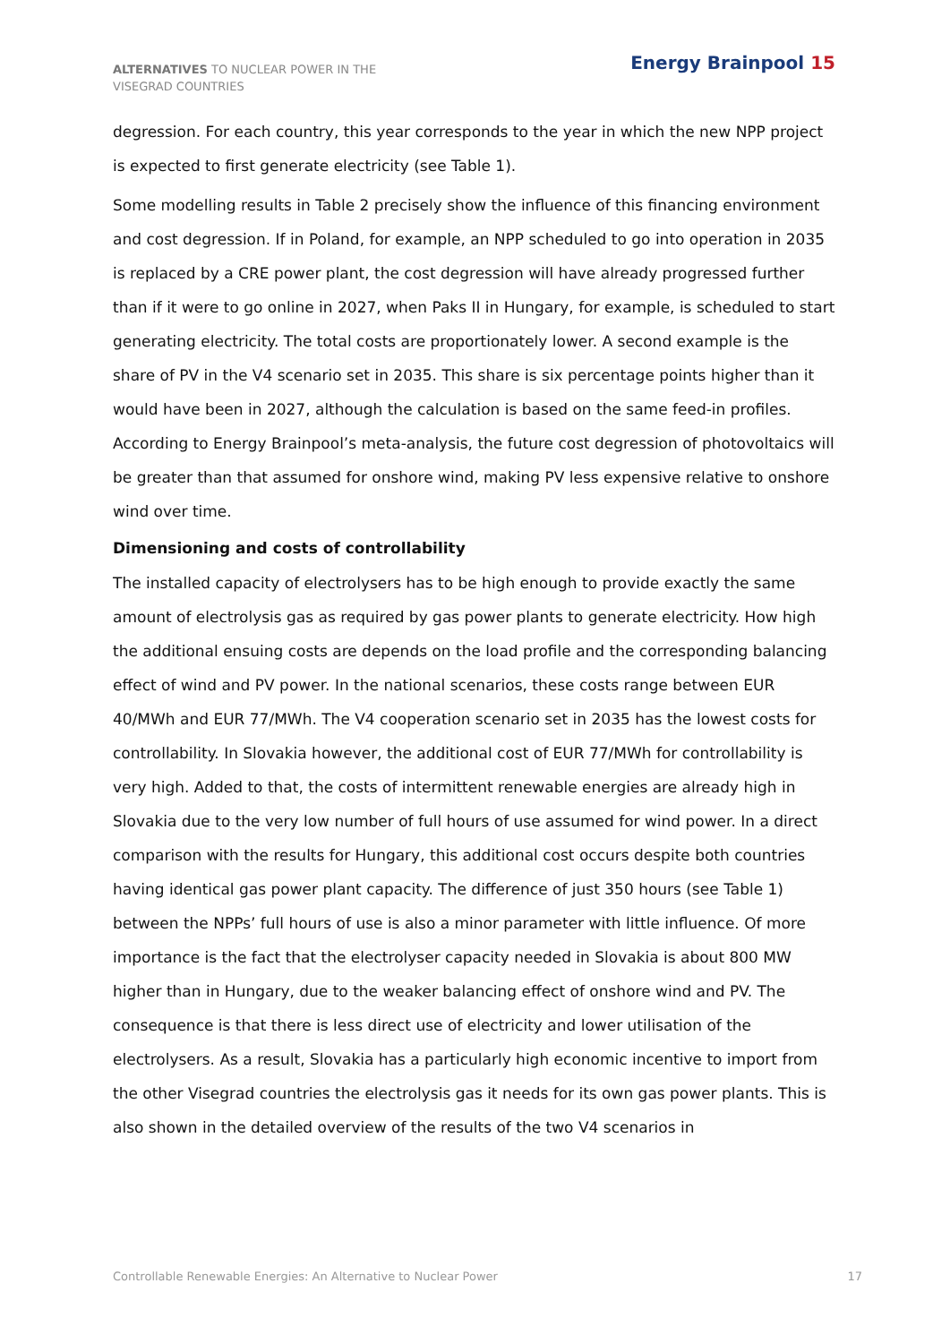ALTERNATIVES TO NUCLEAR POWER IN THE VISEGRAD COUNTRIES
Energy Brainpool 15
degression. For each country, this year corresponds to the year in which the new NPP project is expected to first generate electricity (see Table 1).
Some modelling results in Table 2 precisely show the influence of this financing environment and cost degression. If in Poland, for example, an NPP scheduled to go into operation in 2035 is replaced by a CRE power plant, the cost degression will have already progressed further than if it were to go online in 2027, when Paks II in Hungary, for example, is scheduled to start generating electricity. The total costs are proportionately lower. A second example is the share of PV in the V4 scenario set in 2035. This share is six percentage points higher than it would have been in 2027, although the calculation is based on the same feed-in profiles. According to Energy Brainpool’s meta-analysis, the future cost degression of photovoltaics will be greater than that assumed for onshore wind, making PV less expensive relative to onshore wind over time.
Dimensioning and costs of controllability
The installed capacity of electrolysers has to be high enough to provide exactly the same amount of electrolysis gas as required by gas power plants to generate electricity. How high the additional ensuing costs are depends on the load profile and the corresponding balancing effect of wind and PV power. In the national scenarios, these costs range between EUR 40/MWh and EUR 77/MWh. The V4 cooperation scenario set in 2035 has the lowest costs for controllability. In Slovakia however, the additional cost of EUR 77/MWh for controllability is very high. Added to that, the costs of intermittent renewable energies are already high in Slovakia due to the very low number of full hours of use assumed for wind power. In a direct comparison with the results for Hungary, this additional cost occurs despite both countries having identical gas power plant capacity. The difference of just 350 hours (see Table 1) between the NPPs’ full hours of use is also a minor parameter with little influence. Of more importance is the fact that the electrolyser capacity needed in Slovakia is about 800 MW higher than in Hungary, due to the weaker balancing effect of onshore wind and PV. The consequence is that there is less direct use of electricity and lower utilisation of the electrolysers. As a result, Slovakia has a particularly high economic incentive to import from the other Visegrad countries the electrolysis gas it needs for its own gas power plants. This is also shown in the detailed overview of the results of the two V4 scenarios in
Controllable Renewable Energies: An Alternative to Nuclear Power 17